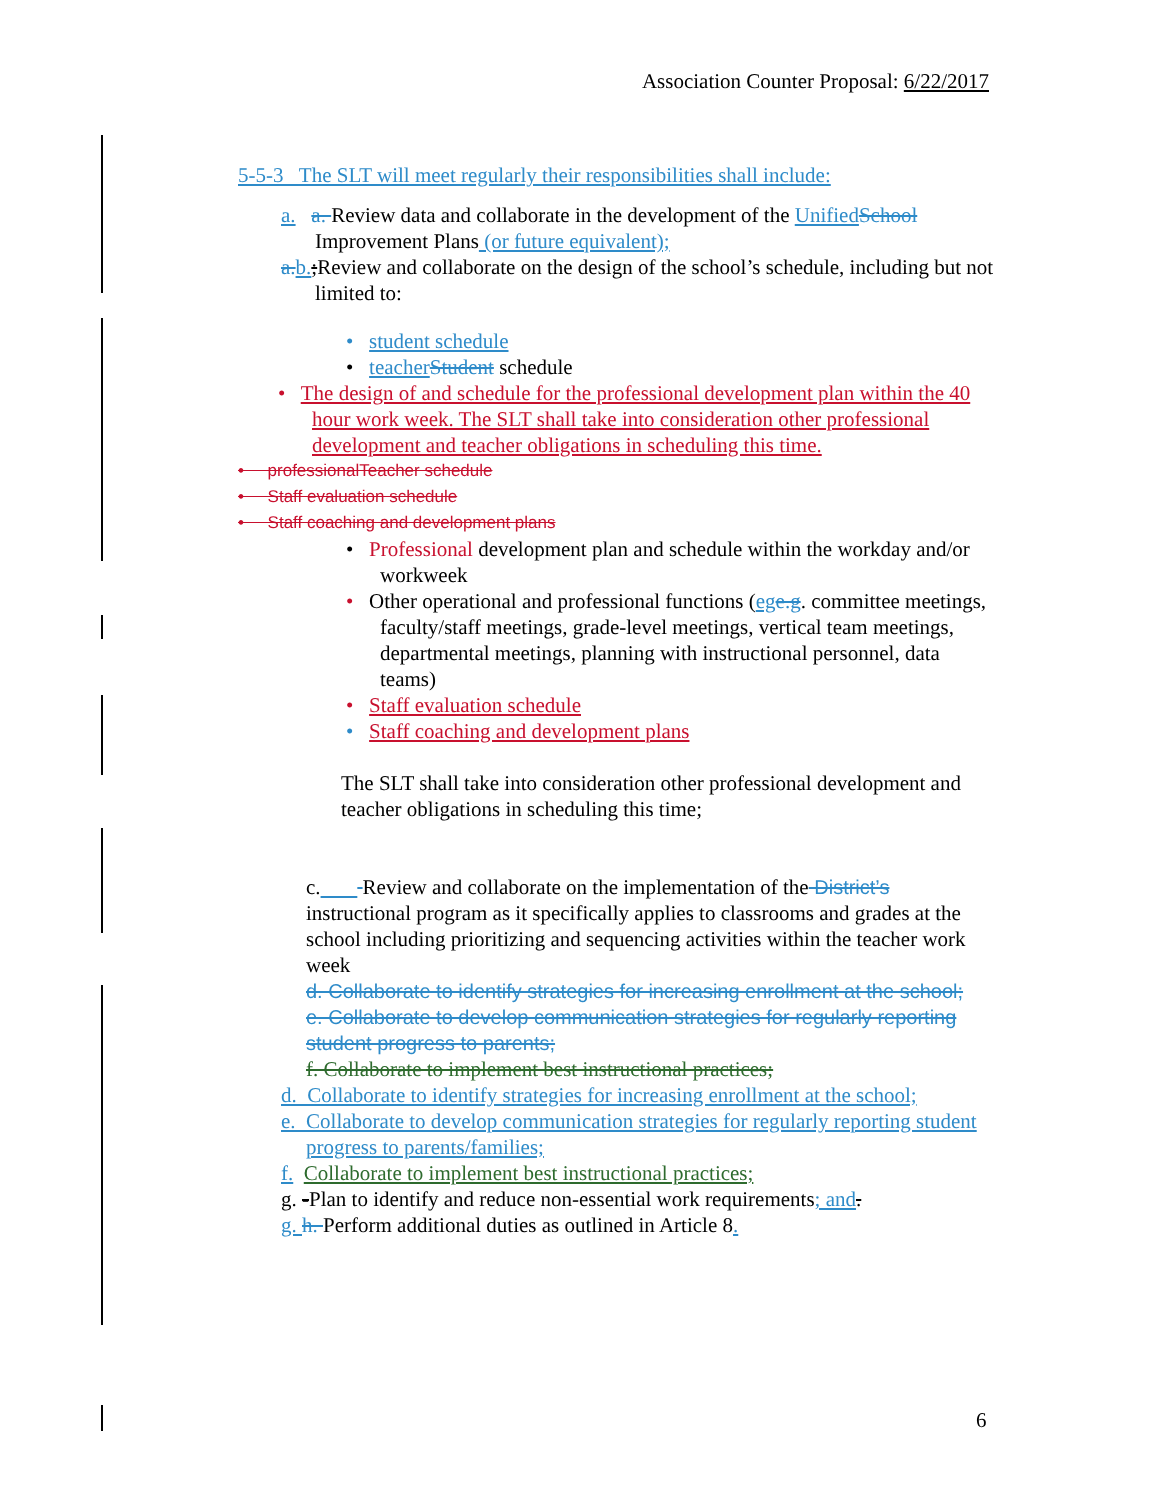Association Counter Proposal: 6/22/2017
5-5-3 The SLT will meet regularly their responsibilities shall include:
a. a. Review data and collaborate in the development of the Unified School Improvement Plans (or future equivalent);
a.b.;Review and collaborate on the design of the school’s schedule, including but not limited to:
• student schedule
• teacher Student schedule
• The design of and schedule for the professional development plan within the 40 hour work week. The SLT shall take into consideration other professional development and teacher obligations in scheduling this time.
• professionalTeacher schedule
• Staff evaluation schedule
• Staff coaching and development plans
• Professional development plan and schedule within the workday and/or workweek
• Other operational and professional functions (eg e.g. committee meetings, faculty/staff meetings, grade-level meetings, vertical team meetings, departmental meetings, planning with instructional personnel, data teams)
• Staff evaluation schedule
• Staff coaching and development plans
The SLT shall take into consideration other professional development and teacher obligations in scheduling this time;
c. Review and collaborate on the implementation of the District’s instructional program as it specifically applies to classrooms and grades at the school including prioritizing and sequencing activities within the teacher work week
d. Collaborate to identify strategies for increasing enrollment at the school;
e. Collaborate to develop communication strategies for regularly reporting student progress to parents;
f. Collaborate to implement best instructional practices;
d. Collaborate to identify strategies for increasing enrollment at the school;
e. Collaborate to develop communication strategies for regularly reporting student progress to parents/families;
f. Collaborate to implement best instructional practices;
g. -Plan to identify and reduce non-essential work requirements; and.
g. h. Perform additional duties as outlined in Article 8.
6